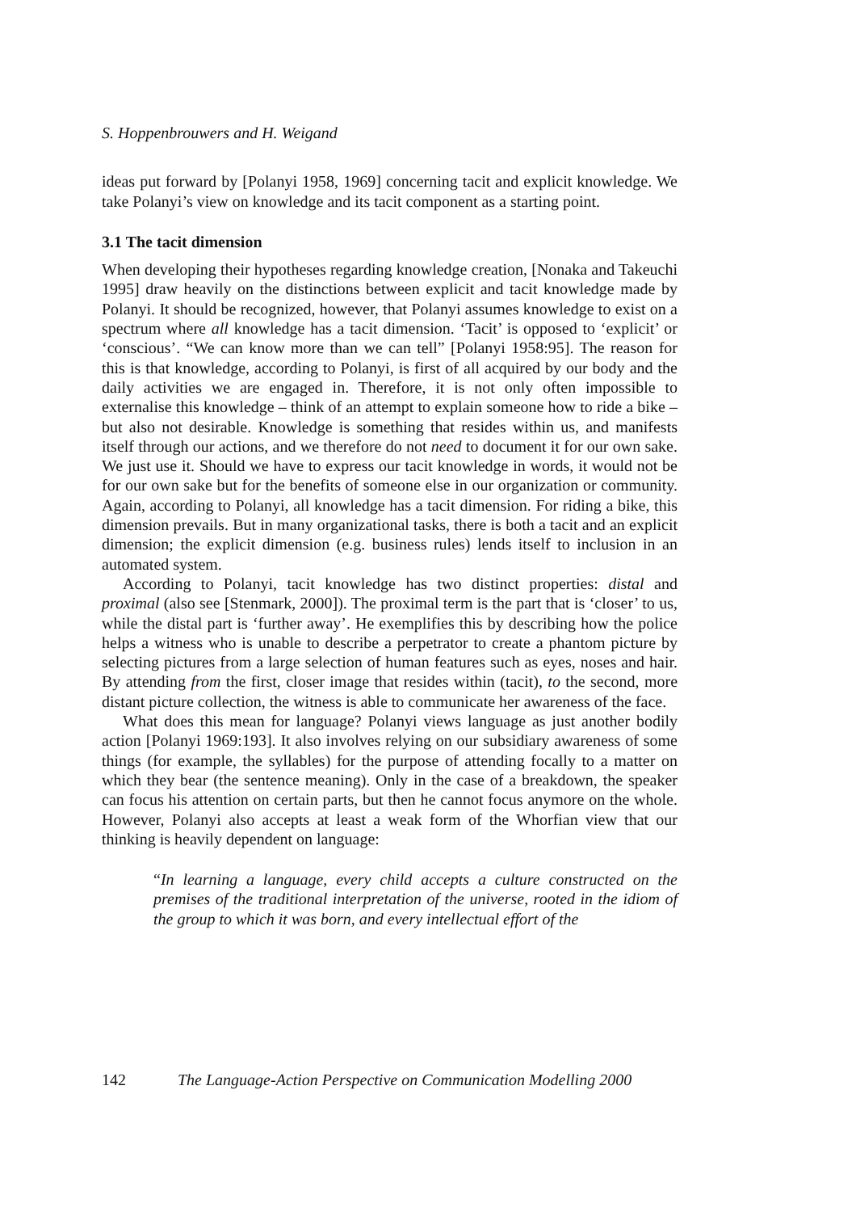S. Hoppenbrouwers and H. Weigand
ideas put forward by [Polanyi 1958, 1969] concerning tacit and explicit knowledge. We take Polanyi’s view on knowledge and its tacit component as a starting point.
3.1 The tacit dimension
When developing their hypotheses regarding knowledge creation, [Nonaka and Takeuchi 1995] draw heavily on the distinctions between explicit and tacit knowledge made by Polanyi. It should be recognized, however, that Polanyi assumes knowledge to exist on a spectrum where all knowledge has a tacit dimension. ‘Tacit’ is opposed to ‘explicit’ or ‘conscious’. “We can know more than we can tell” [Polanyi 1958:95]. The reason for this is that knowledge, according to Polanyi, is first of all acquired by our body and the daily activities we are engaged in. Therefore, it is not only often impossible to externalise this knowledge – think of an attempt to explain someone how to ride a bike – but also not desirable. Knowledge is something that resides within us, and manifests itself through our actions, and we therefore do not need to document it for our own sake. We just use it. Should we have to express our tacit knowledge in words, it would not be for our own sake but for the benefits of someone else in our organization or community. Again, according to Polanyi, all knowledge has a tacit dimension. For riding a bike, this dimension prevails. But in many organizational tasks, there is both a tacit and an explicit dimension; the explicit dimension (e.g. business rules) lends itself to inclusion in an automated system.
According to Polanyi, tacit knowledge has two distinct properties: distal and proximal (also see [Stenmark, 2000]). The proximal term is the part that is ‘closer’ to us, while the distal part is ‘further away’. He exemplifies this by describing how the police helps a witness who is unable to describe a perpetrator to create a phantom picture by selecting pictures from a large selection of human features such as eyes, noses and hair. By attending from the first, closer image that resides within (tacit), to the second, more distant picture collection, the witness is able to communicate her awareness of the face.
What does this mean for language? Polanyi views language as just another bodily action [Polanyi 1969:193]. It also involves relying on our subsidiary awareness of some things (for example, the syllables) for the purpose of attending focally to a matter on which they bear (the sentence meaning). Only in the case of a breakdown, the speaker can focus his attention on certain parts, but then he cannot focus anymore on the whole. However, Polanyi also accepts at least a weak form of the Whorfian view that our thinking is heavily dependent on language:
“In learning a language, every child accepts a culture constructed on the premises of the traditional interpretation of the universe, rooted in the idiom of the group to which it was born, and every intellectual effort of the
142 The Language-Action Perspective on Communication Modelling 2000